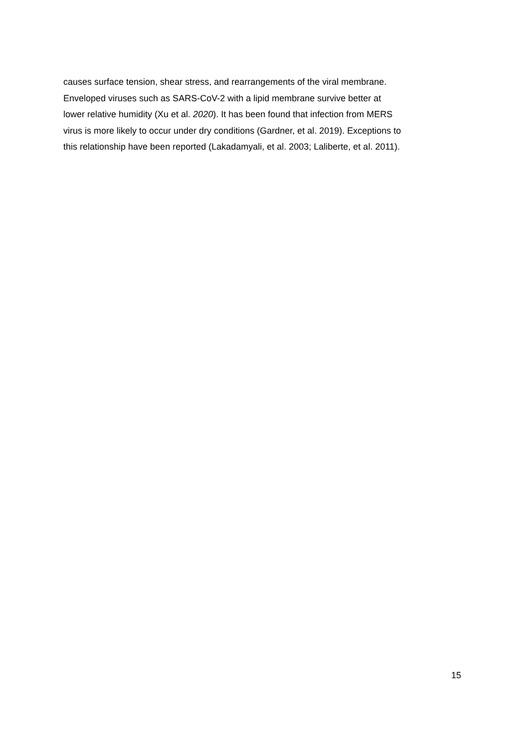causes surface tension, shear stress, and rearrangements of the viral membrane.
Enveloped viruses such as SARS-CoV-2 with a lipid membrane survive better at
lower relative humidity (Xu et al. 2020). It has been found that infection from MERS
virus is more likely to occur under dry conditions (Gardner, et al. 2019). Exceptions to
this relationship have been reported (Lakadamyali, et al. 2003; Laliberte, et al. 2011).
15